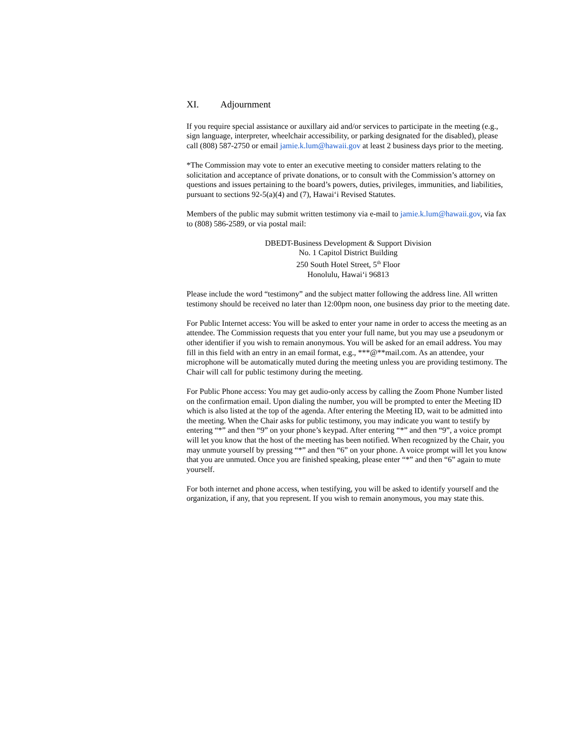XI. Adjournment
If you require special assistance or auxillary aid and/or services to participate in the meeting (e.g., sign language, interpreter, wheelchair accessibility, or parking designated for the disabled), please call (808) 587-2750 or email jamie.k.lum@hawaii.gov at least 2 business days prior to the meeting.
*The Commission may vote to enter an executive meeting to consider matters relating to the solicitation and acceptance of private donations, or to consult with the Commission’s attorney on questions and issues pertaining to the board’s powers, duties, privileges, immunities, and liabilities, pursuant to sections 92-5(a)(4) and (7), Hawai‘i Revised Statutes.
Members of the public may submit written testimony via e-mail to jamie.k.lum@hawaii.gov, via fax to (808) 586-2589, or via postal mail:
DBEDT-Business Development & Support Division
No. 1 Capitol District Building
250 South Hotel Street, 5<sup>th</sup> Floor
Honolulu, Hawai‘i 96813
Please include the word “testimony” and the subject matter following the address line. All written testimony should be received no later than 12:00pm noon, one business day prior to the meeting date.
For Public Internet access: You will be asked to enter your name in order to access the meeting as an attendee. The Commission requests that you enter your full name, but you may use a pseudonym or other identifier if you wish to remain anonymous. You will be asked for an email address. You may fill in this field with an entry in an email format, e.g., ***@**mail.com. As an attendee, your microphone will be automatically muted during the meeting unless you are providing testimony. The Chair will call for public testimony during the meeting.
For Public Phone access: You may get audio-only access by calling the Zoom Phone Number listed on the confirmation email. Upon dialing the number, you will be prompted to enter the Meeting ID which is also listed at the top of the agenda. After entering the Meeting ID, wait to be admitted into the meeting. When the Chair asks for public testimony, you may indicate you want to testify by entering “*” and then “9” on your phone’s keypad. After entering “*” and then “9”, a voice prompt will let you know that the host of the meeting has been notified. When recognized by the Chair, you may unmute yourself by pressing “*” and then “6” on your phone. A voice prompt will let you know that you are unmuted. Once you are finished speaking, please enter “*” and then “6” again to mute yourself.
For both internet and phone access, when testifying, you will be asked to identify yourself and the organization, if any, that you represent. If you wish to remain anonymous, you may state this.